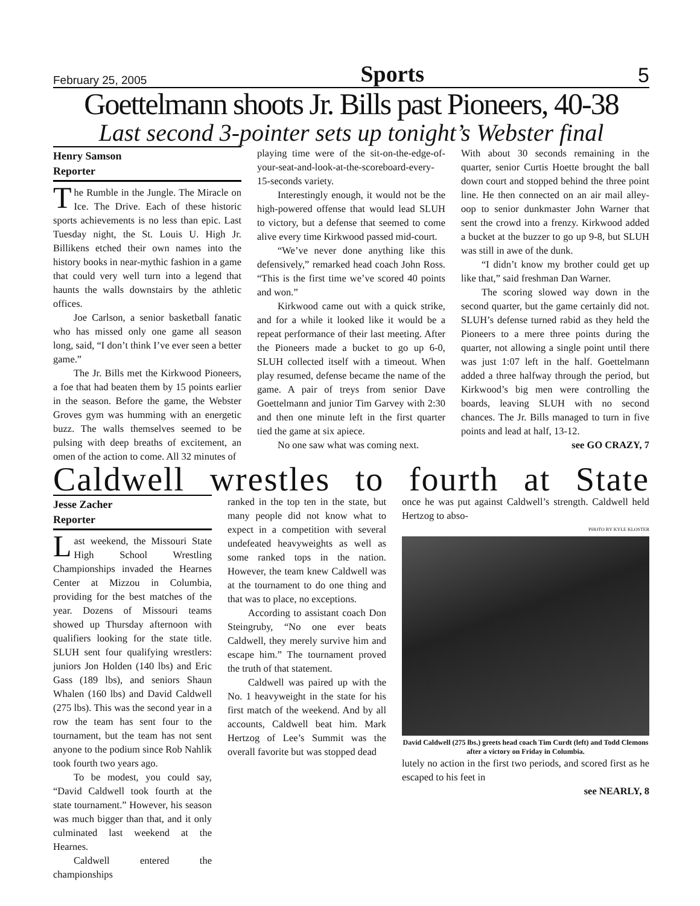February 25, 2005 Sports 5
Goettelmann shoots Jr. Bills past Pioneers, 40-38
Last second 3-pointer sets up tonight’s Webster final
Henry Samson
Reporter
The Rumble in the Jungle. The Miracle on Ice. The Drive. Each of these historic sports achievements is no less than epic. Last Tuesday night, the St. Louis U. High Jr. Billikens etched their own names into the history books in near-mythic fashion in a game that could very well turn into a legend that haunts the walls downstairs by the athletic offices.
Joe Carlson, a senior basketball fanatic who has missed only one game all season long, said, “I don’t think I’ve ever seen a better game.”
The Jr. Bills met the Kirkwood Pioneers, a foe that had beaten them by 15 points earlier in the season. Before the game, the Webster Groves gym was humming with an energetic buzz. The walls themselves seemed to be pulsing with deep breaths of excitement, an omen of the action to come. All 32 minutes of
playing time were of the sit-on-the-edge-of-your-seat-and-look-at-the-scoreboard-every-15-seconds variety.
Interestingly enough, it would not be the high-powered offense that would lead SLUH to victory, but a defense that seemed to come alive every time Kirkwood passed mid-court.
“We’ve never done anything like this defensively,” remarked head coach John Ross. “This is the first time we’ve scored 40 points and won.”
Kirkwood came out with a quick strike, and for a while it looked like it would be a repeat performance of their last meeting. After the Pioneers made a bucket to go up 6-0, SLUH collected itself with a timeout. When play resumed, defense became the name of the game. A pair of treys from senior Dave Goettelmann and junior Tim Garvey with 2:30 and then one minute left in the first quarter tied the game at six apiece.
No one saw what was coming next.
With about 30 seconds remaining in the quarter, senior Curtis Hoette brought the ball down court and stopped behind the three point line. He then connected on an air mail alley-oop to senior dunkmaster John Warner that sent the crowd into a frenzy. Kirkwood added a bucket at the buzzer to go up 9-8, but SLUH was still in awe of the dunk.
“I didn’t know my brother could get up like that,” said freshman Dan Warner.
The scoring slowed way down in the second quarter, but the game certainly did not. SLUH’s defense turned rabid as they held the Pioneers to a mere three points during the quarter, not allowing a single point until there was just 1:07 left in the half. Goettelmann added a three halfway through the period, but Kirkwood’s big men were controlling the boards, leaving SLUH with no second chances. The Jr. Bills managed to turn in five points and lead at half, 13-12.
see GO CRAZY, 7
Caldwell wrestles to fourth at State
Jesse Zacher
Reporter
Last weekend, the Missouri State High School Wrestling Championships invaded the Hearnes Center at Mizzou in Columbia, providing for the best matches of the year. Dozens of Missouri teams showed up Thursday afternoon with qualifiers looking for the state title. SLUH sent four qualifying wrestlers: juniors Jon Holden (140 lbs) and Eric Gass (189 lbs), and seniors Shaun Whalen (160 lbs) and David Caldwell (275 lbs). This was the second year in a row the team has sent four to the tournament, but the team has not sent anyone to the podium since Rob Nahlik took fourth two years ago.
To be modest, you could say, “David Caldwell took fourth at the state tournament.” However, his season was much bigger than that, and it only culminated last weekend at the Hearnes.
Caldwell entered the championships
ranked in the top ten in the state, but many people did not know what to expect in a competition with several undefeated heavyweights as well as some ranked tops in the nation. However, the team knew Caldwell was at the tournament to do one thing and that was to place, no exceptions.
According to assistant coach Don Steingruby, “No one ever beats Caldwell, they merely survive him and escape him.” The tournament proved the truth of that statement.
Caldwell was paired up with the No. 1 heavyweight in the state for his first match of the weekend. And by all accounts, Caldwell beat him. Mark Hertzog of Lee’s Summit was the overall favorite but was stopped dead
once he was put against Caldwell’s strength. Caldwell held Hertzog to abso-
PHOTO BY KYLE KLOSTER
David Caldwell (275 lbs.) greets head coach Tim Curdt (left) and Todd Clemons after a victory on Friday in Columbia.
lutely no action in the first two periods, and scored first as he escaped to his feet in
see NEARLY, 8